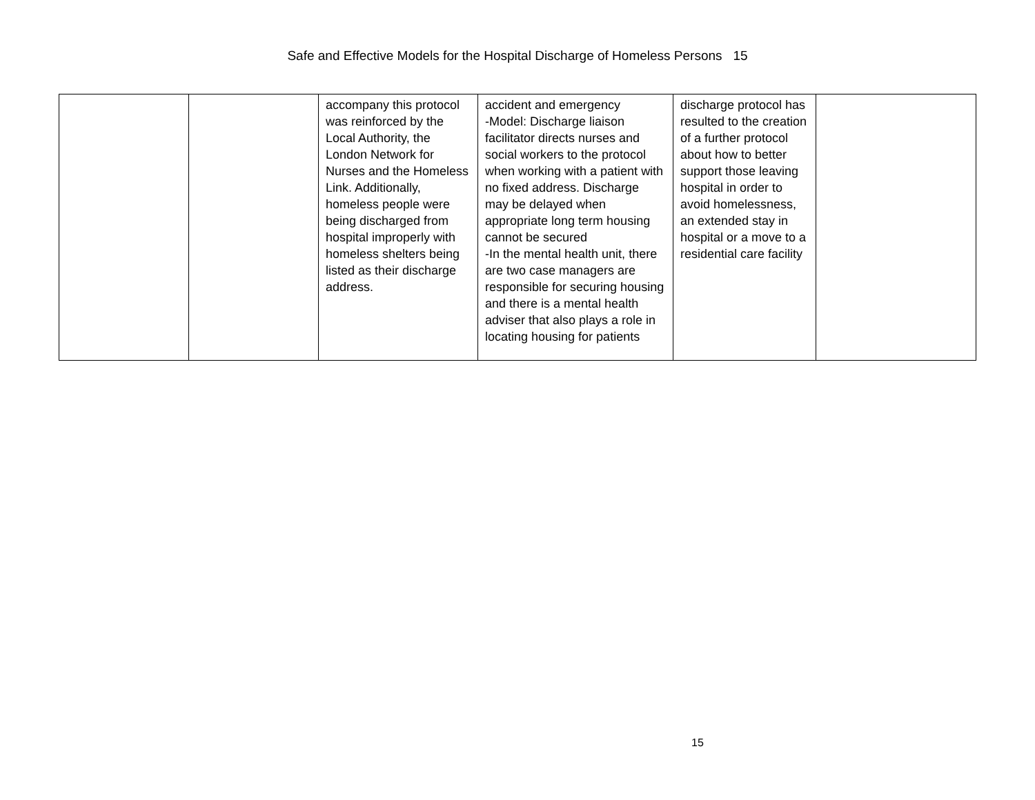Safe and Effective Models for the Hospital Discharge of Homeless Persons 15
| | | accompany this protocol was reinforced by the Local Authority, the London Network for Nurses and the Homeless Link. Additionally, homeless people were being discharged from hospital improperly with homeless shelters being listed as their discharge address. | accident and emergency -Model: Discharge liaison facilitator directs nurses and social workers to the protocol when working with a patient with no fixed address. Discharge may be delayed when appropriate long term housing cannot be secured -In the mental health unit, there are two case managers are responsible for securing housing and there is a mental health adviser that also plays a role in locating housing for patients | discharge protocol has resulted to the creation of a further protocol about how to better support those leaving hospital in order to avoid homelessness, an extended stay in hospital or a move to a residential care facility | |
15